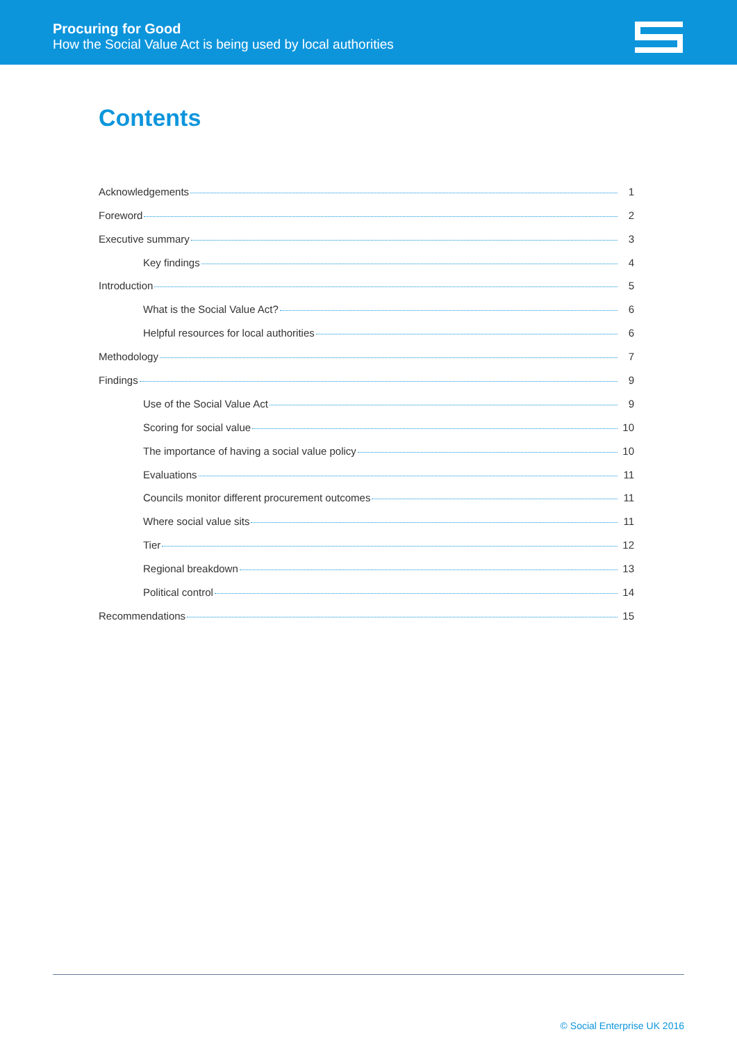Procuring for Good
How the Social Value Act is being used by local authorities
Contents
Acknowledgements 1
Foreword 2
Executive summary 3
Key findings 4
Introduction 5
What is the Social Value Act? 6
Helpful resources for local authorities 6
Methodology 7
Findings 9
Use of the Social Value Act 9
Scoring for social value 10
The importance of having a social value policy 10
Evaluations 11
Councils monitor different procurement outcomes 11
Where social value sits 11
Tier 12
Regional breakdown 13
Political control 14
Recommendations 15
© Social Enterprise UK 2016